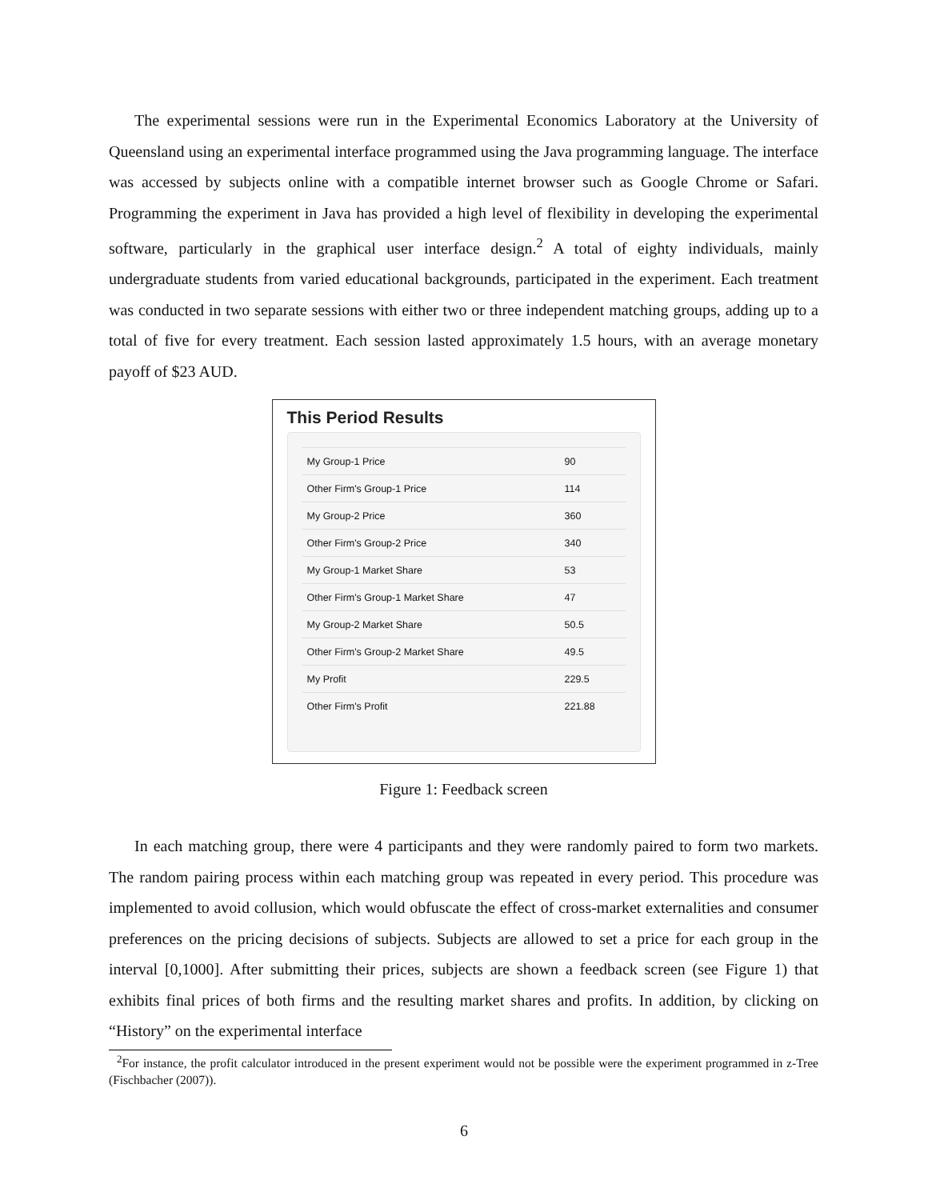The experimental sessions were run in the Experimental Economics Laboratory at the University of Queensland using an experimental interface programmed using the Java programming language. The interface was accessed by subjects online with a compatible internet browser such as Google Chrome or Safari. Programming the experiment in Java has provided a high level of flexibility in developing the experimental software, particularly in the graphical user interface design.<sup>2</sup> A total of eighty individuals, mainly undergraduate students from varied educational backgrounds, participated in the experiment. Each treatment was conducted in two separate sessions with either two or three independent matching groups, adding up to a total of five for every treatment. Each session lasted approximately 1.5 hours, with an average monetary payoff of $23 AUD.
This Period Results
| My Group-1 Price | 90 |
| Other Firm's Group-1 Price | 114 |
| My Group-2 Price | 360 |
| Other Firm's Group-2 Price | 340 |
| My Group-1 Market Share | 53 |
| Other Firm's Group-1 Market Share | 47 |
| My Group-2 Market Share | 50.5 |
| Other Firm's Group-2 Market Share | 49.5 |
| My Profit | 229.5 |
| Other Firm's Profit | 221.88 |
Figure 1: Feedback screen
In each matching group, there were 4 participants and they were randomly paired to form two markets. The random pairing process within each matching group was repeated in every period. This procedure was implemented to avoid collusion, which would obfuscate the effect of cross-market externalities and consumer preferences on the pricing decisions of subjects. Subjects are allowed to set a price for each group in the interval [0,1000]. After submitting their prices, subjects are shown a feedback screen (see Figure 1) that exhibits final prices of both firms and the resulting market shares and profits. In addition, by clicking on “History” on the experimental interface
<sup>2</sup> For instance, the profit calculator introduced in the present experiment would not be possible were the experiment programmed in z-Tree (Fischbacher (2007)).
6